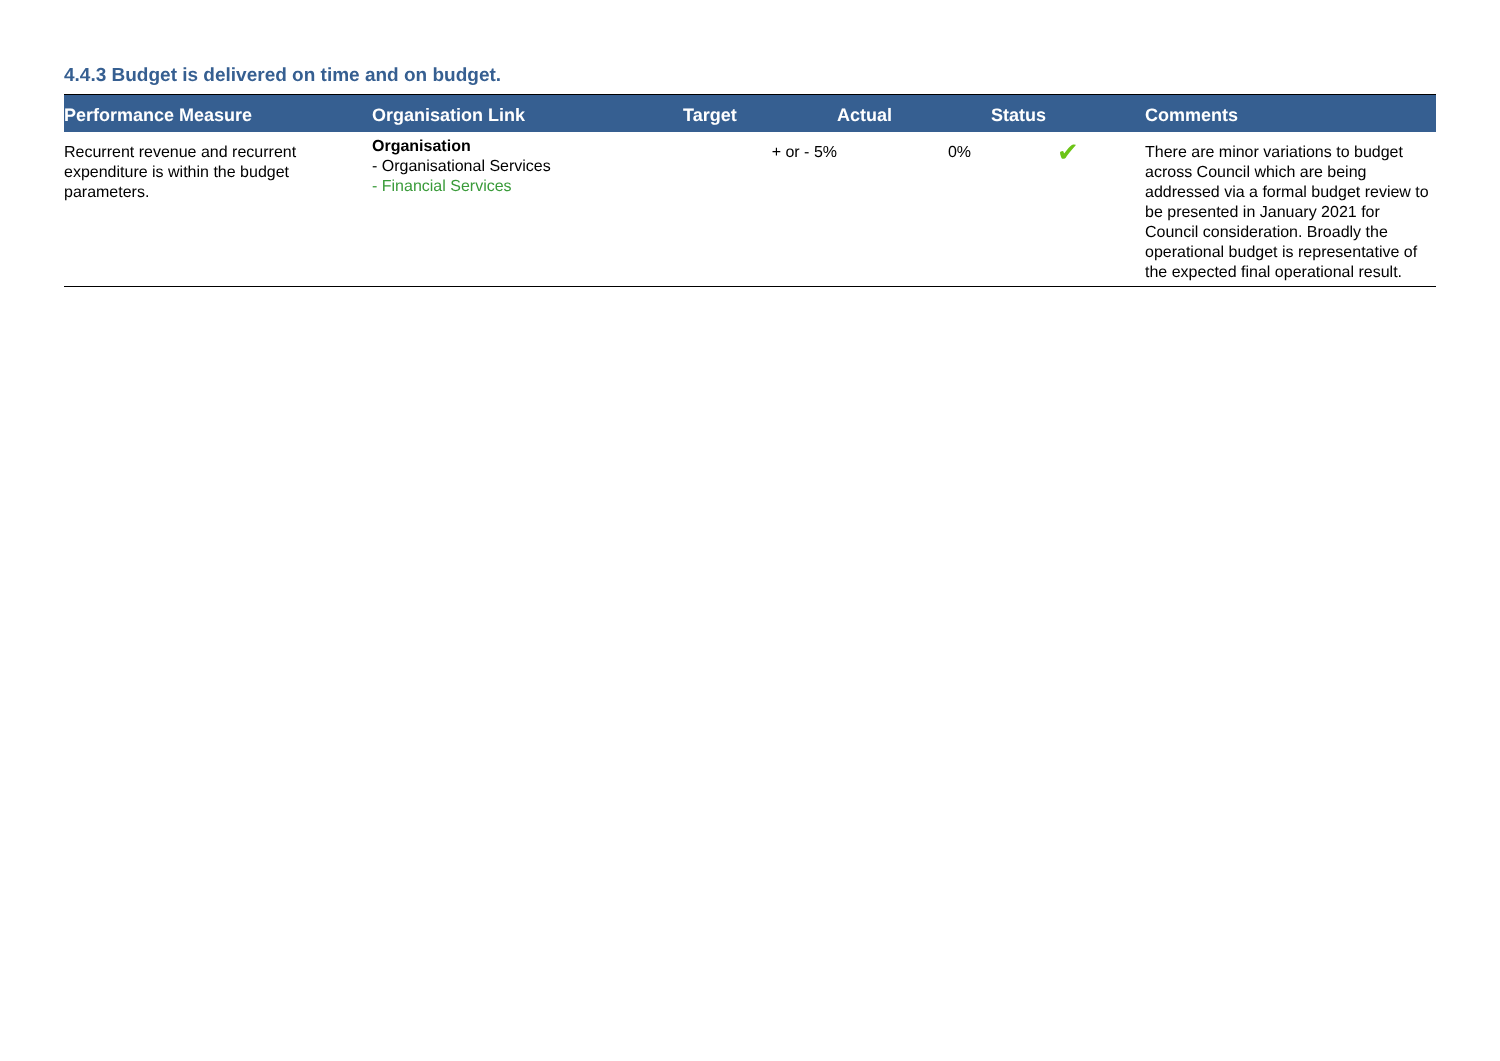4.4.3 Budget is delivered on time and on budget.
| Performance Measure | Organisation Link | Target | Actual | Status | Comments |
| --- | --- | --- | --- | --- | --- |
| Recurrent revenue and recurrent expenditure is within the budget parameters. | Organisation - Organisational Services - Financial Services | + or - 5% | 0% | ✔ | There are minor variations to budget across Council which are being addressed via a formal budget review to be presented in January 2021 for Council consideration. Broadly the operational budget is representative of the expected final operational result. |